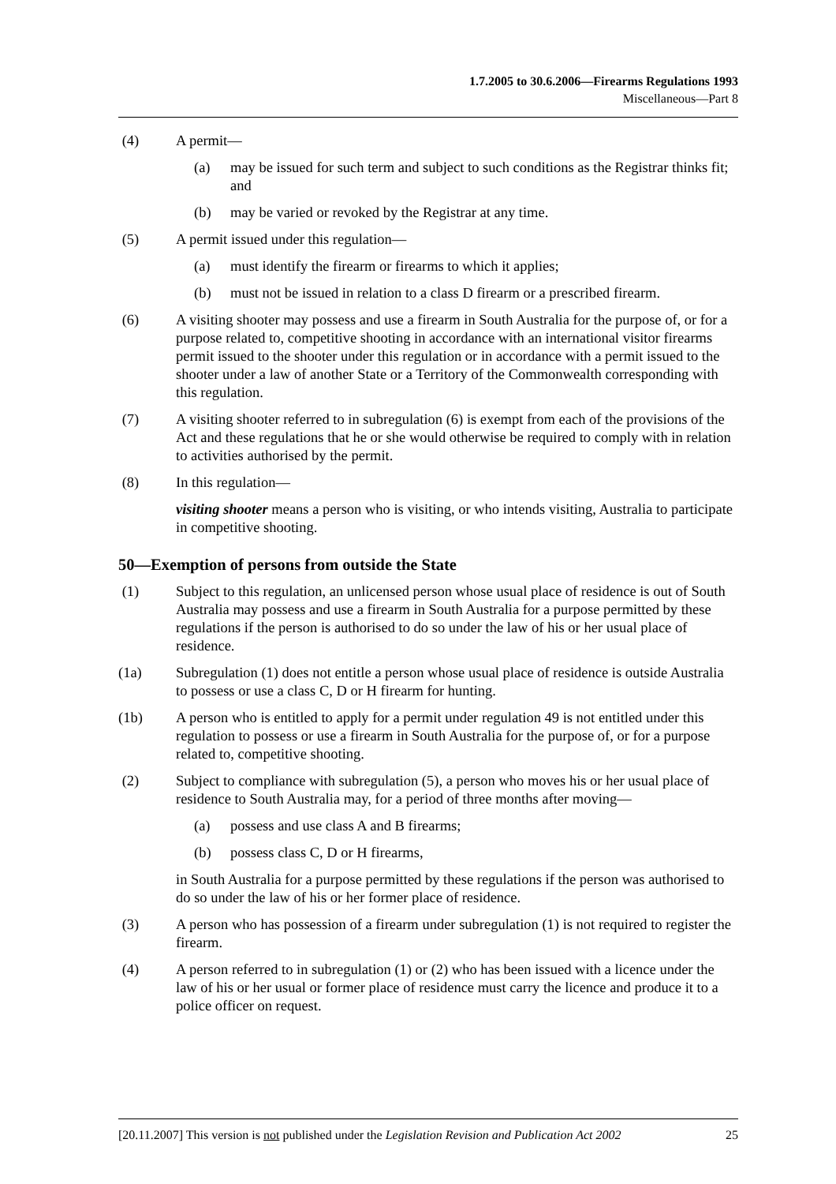1.7.2005 to 30.6.2006—Firearms Regulations 1993
Miscellaneous—Part 8
(4) A permit—
(a) may be issued for such term and subject to such conditions as the Registrar thinks fit; and
(b) may be varied or revoked by the Registrar at any time.
(5) A permit issued under this regulation—
(a) must identify the firearm or firearms to which it applies;
(b) must not be issued in relation to a class D firearm or a prescribed firearm.
(6) A visiting shooter may possess and use a firearm in South Australia for the purpose of, or for a purpose related to, competitive shooting in accordance with an international visitor firearms permit issued to the shooter under this regulation or in accordance with a permit issued to the shooter under a law of another State or a Territory of the Commonwealth corresponding with this regulation.
(7) A visiting shooter referred to in subregulation (6) is exempt from each of the provisions of the Act and these regulations that he or she would otherwise be required to comply with in relation to activities authorised by the permit.
(8) In this regulation—
visiting shooter means a person who is visiting, or who intends visiting, Australia to participate in competitive shooting.
50—Exemption of persons from outside the State
(1) Subject to this regulation, an unlicensed person whose usual place of residence is out of South Australia may possess and use a firearm in South Australia for a purpose permitted by these regulations if the person is authorised to do so under the law of his or her usual place of residence.
(1a) Subregulation (1) does not entitle a person whose usual place of residence is outside Australia to possess or use a class C, D or H firearm for hunting.
(1b) A person who is entitled to apply for a permit under regulation 49 is not entitled under this regulation to possess or use a firearm in South Australia for the purpose of, or for a purpose related to, competitive shooting.
(2) Subject to compliance with subregulation (5), a person who moves his or her usual place of residence to South Australia may, for a period of three months after moving—
(a) possess and use class A and B firearms;
(b) possess class C, D or H firearms,
in South Australia for a purpose permitted by these regulations if the person was authorised to do so under the law of his or her former place of residence.
(3) A person who has possession of a firearm under subregulation (1) is not required to register the firearm.
(4) A person referred to in subregulation (1) or (2) who has been issued with a licence under the law of his or her usual or former place of residence must carry the licence and produce it to a police officer on request.
[20.11.2007] This version is not published under the Legislation Revision and Publication Act 2002 25